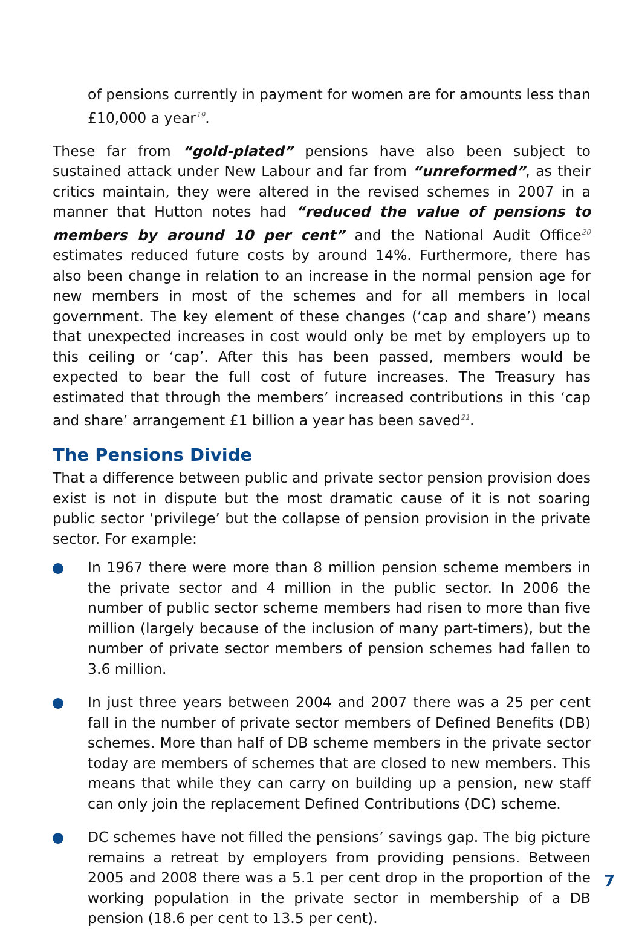of pensions currently in payment for women are for amounts less than £10,000 a year<sup>19</sup>.
These far from “gold-plated” pensions have also been subject to sustained attack under New Labour and far from “unreformed”, as their critics maintain, they were altered in the revised schemes in 2007 in a manner that Hutton notes had “reduced the value of pensions to members by around 10 per cent” and the National Audit Office<sup>20</sup> estimates reduced future costs by around 14%. Furthermore, there has also been change in relation to an increase in the normal pension age for new members in most of the schemes and for all members in local government. The key element of these changes (‘cap and share’) means that unexpected increases in cost would only be met by employers up to this ceiling or ‘cap’. After this has been passed, members would be expected to bear the full cost of future increases. The Treasury has estimated that through the members’ increased contributions in this ‘cap and share’ arrangement £1 billion a year has been saved<sup>21</sup>.
The Pensions Divide
That a difference between public and private sector pension provision does exist is not in dispute but the most dramatic cause of it is not soaring public sector ‘privilege’ but the collapse of pension provision in the private sector. For example:
In 1967 there were more than 8 million pension scheme members in the private sector and 4 million in the public sector. In 2006 the number of public sector scheme members had risen to more than five million (largely because of the inclusion of many part-timers), but the number of private sector members of pension schemes had fallen to 3.6 million.
In just three years between 2004 and 2007 there was a 25 per cent fall in the number of private sector members of Defined Benefits (DB) schemes. More than half of DB scheme members in the private sector today are members of schemes that are closed to new members. This means that while they can carry on building up a pension, new staff can only join the replacement Defined Contributions (DC) scheme.
DC schemes have not filled the pensions’ savings gap. The big picture remains a retreat by employers from providing pensions. Between 2005 and 2008 there was a 5.1 per cent drop in the proportion of the working population in the private sector in membership of a DB pension (18.6 per cent to 13.5 per cent).
7